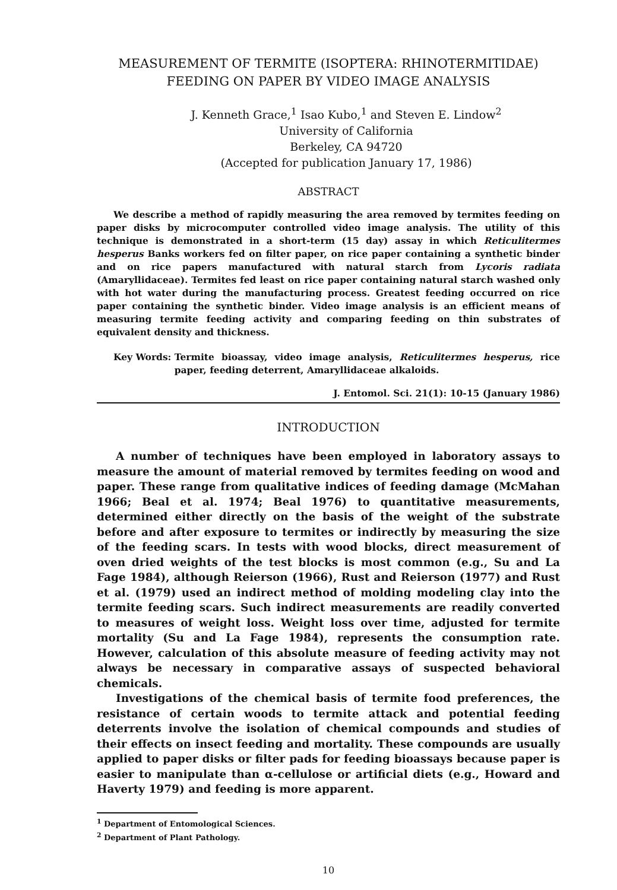MEASUREMENT OF TERMITE (ISOPTERA: RHINOTERMITIDAE)
FEEDING ON PAPER BY VIDEO IMAGE ANALYSIS
J. Kenneth Grace,<sup>1</sup> Isao Kubo,<sup>1</sup> and Steven E. Lindow<sup>2</sup>
University of California
Berkeley, CA 94720
(Accepted for publication January 17, 1986)
ABSTRACT
We describe a method of rapidly measuring the area removed by termites feeding on paper disks by microcomputer controlled video image analysis. The utility of this technique is demonstrated in a short-term (15 day) assay in which Reticulitermes hesperus Banks workers fed on filter paper, on rice paper containing a synthetic binder and on rice papers manufactured with natural starch from Lycoris radiata (Amaryllidaceae). Termites fed least on rice paper containing natural starch washed only with hot water during the manufacturing process. Greatest feeding occurred on rice paper containing the synthetic binder. Video image analysis is an efficient means of measuring termite feeding activity and comparing feeding on thin substrates of equivalent density and thickness.
Key Words: Termite bioassay, video image analysis, Reticulitermes hesperus, rice paper, feeding deterrent, Amaryllidaceae alkaloids.
J. Entomol. Sci. 21(1): 10-15 (January 1986)
INTRODUCTION
A number of techniques have been employed in laboratory assays to measure the amount of material removed by termites feeding on wood and paper. These range from qualitative indices of feeding damage (McMahan 1966; Beal et al. 1974; Beal 1976) to quantitative measurements, determined either directly on the basis of the weight of the substrate before and after exposure to termites or indirectly by measuring the size of the feeding scars. In tests with wood blocks, direct measurement of oven dried weights of the test blocks is most common (e.g., Su and La Fage 1984), although Reierson (1966), Rust and Reierson (1977) and Rust et al. (1979) used an indirect method of molding modeling clay into the termite feeding scars. Such indirect measurements are readily converted to measures of weight loss. Weight loss over time, adjusted for termite mortality (Su and La Fage 1984), represents the consumption rate. However, calculation of this absolute measure of feeding activity may not always be necessary in comparative assays of suspected behavioral chemicals.
Investigations of the chemical basis of termite food preferences, the resistance of certain woods to termite attack and potential feeding deterrents involve the isolation of chemical compounds and studies of their effects on insect feeding and mortality. These compounds are usually applied to paper disks or filter pads for feeding bioassays because paper is easier to manipulate than α-cellulose or artificial diets (e.g., Howard and Haverty 1979) and feeding is more apparent.
<sup>1</sup> Department of Entomological Sciences.
<sup>2</sup> Department of Plant Pathology.
10